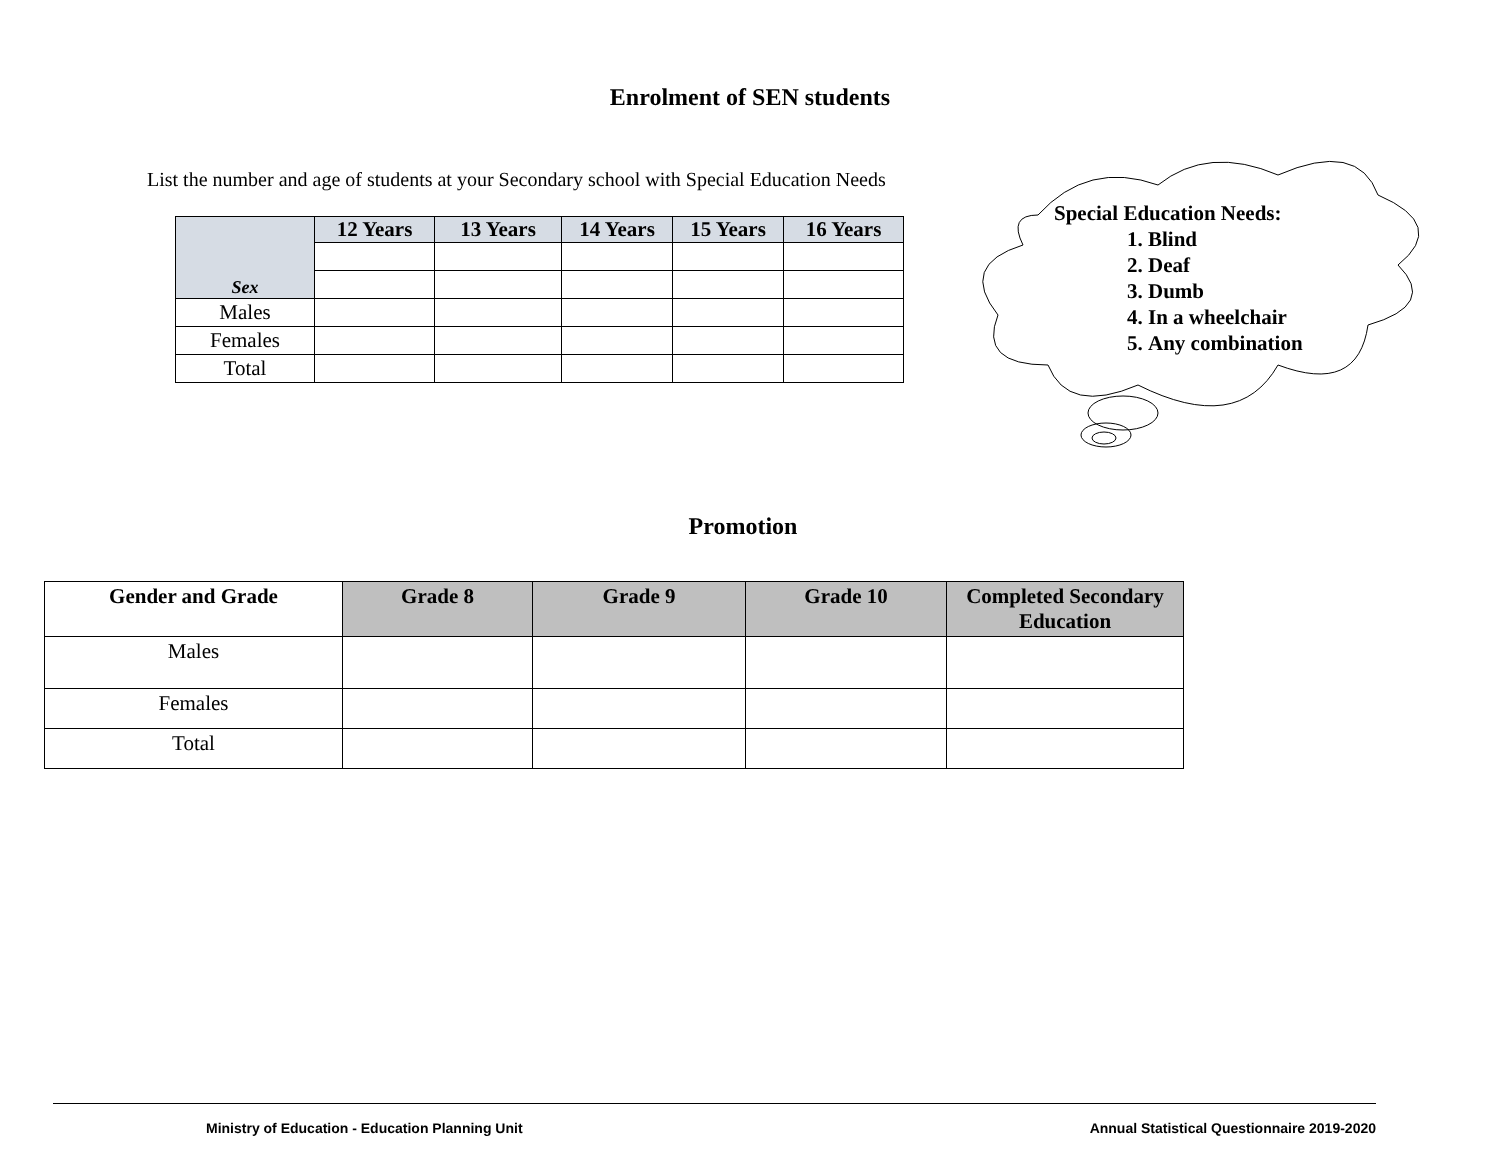Enrolment of SEN students
List the number and age of students at your Secondary school with Special Education Needs
| Sex | 12 Years | 13 Years | 14 Years | 15 Years | 16 Years |
| --- | --- | --- | --- | --- | --- |
| Males | | | | | |
| Females | | | | | |
| Total | | | | | |
Special Education Needs:
1. Blind
2. Deaf
3. Dumb
4. In a wheelchair
5. Any combination
Promotion
| Gender and Grade | Grade 8 | Grade 9 | Grade 10 | Completed Secondary Education |
| --- | --- | --- | --- | --- |
| Males | | | | |
| Females | | | | |
| Total | | | | |
Ministry of Education - Education Planning Unit Annual Statistical Questionnaire 2019-2020